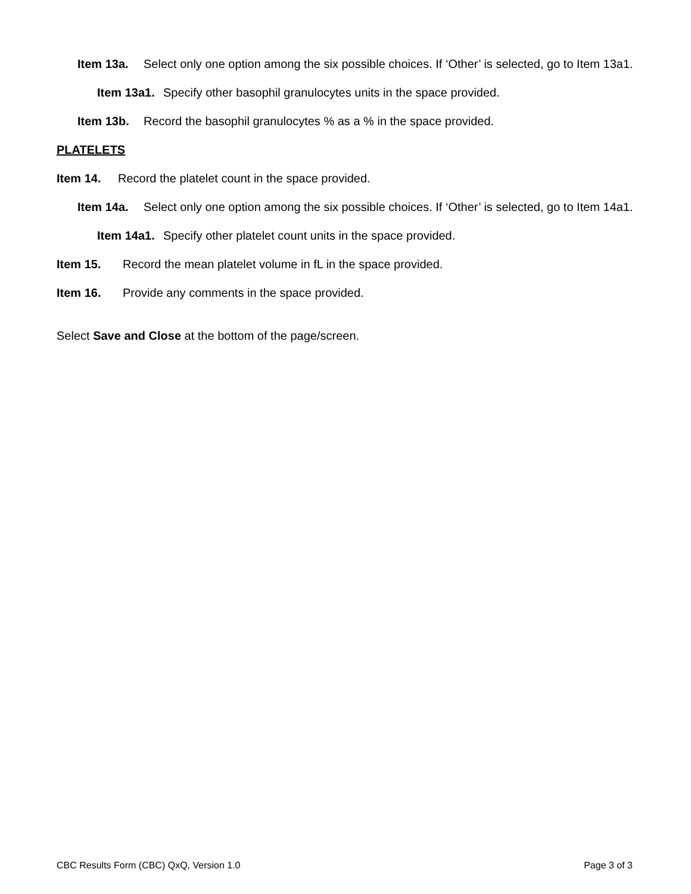Item 13a. Select only one option among the six possible choices. If ‘Other’ is selected, go to Item 13a1.
Item 13a1. Specify other basophil granulocytes units in the space provided.
Item 13b. Record the basophil granulocytes % as a % in the space provided.
PLATELETS
Item 14. Record the platelet count in the space provided.
Item 14a. Select only one option among the six possible choices. If ‘Other’ is selected, go to Item 14a1.
Item 14a1. Specify other platelet count units in the space provided.
Item 15. Record the mean platelet volume in fL in the space provided.
Item 16. Provide any comments in the space provided.
Select Save and Close at the bottom of the page/screen.
CBC Results Form (CBC) QxQ, Version 1.0 Page 3 of 3